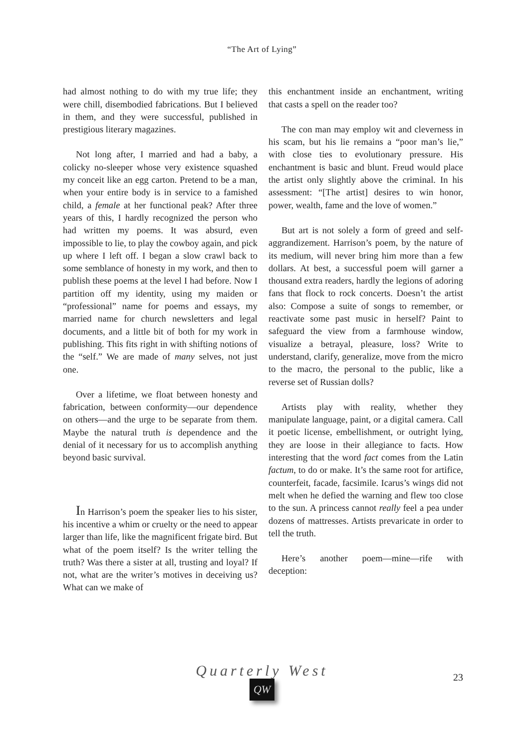“The Art of Lying”
had almost nothing to do with my true life; they were chill, disembodied fabrications. But I believed in them, and they were successful, published in prestigious literary magazines.
Not long after, I married and had a baby, a colicky no-sleeper whose very existence squashed my conceit like an egg carton. Pretend to be a man, when your entire body is in service to a famished child, a female at her functional peak? After three years of this, I hardly recognized the person who had written my poems. It was absurd, even impossible to lie, to play the cowboy again, and pick up where I left off. I began a slow crawl back to some semblance of honesty in my work, and then to publish these poems at the level I had before. Now I partition off my identity, using my maiden or “professional” name for poems and essays, my married name for church newsletters and legal documents, and a little bit of both for my work in publishing. This fits right in with shifting notions of the “self.” We are made of many selves, not just one.
Over a lifetime, we float between honesty and fabrication, between conformity—our dependence on others—and the urge to be separate from them. Maybe the natural truth is dependence and the denial of it necessary for us to accomplish anything beyond basic survival.
In Harrison’s poem the speaker lies to his sister, his incentive a whim or cruelty or the need to appear larger than life, like the magnificent frigate bird. But what of the poem itself? Is the writer telling the truth? Was there a sister at all, trusting and loyal? If not, what are the writer’s motives in deceiving us? What can we make of
this enchantment inside an enchantment, writing that casts a spell on the reader too?
The con man may employ wit and cleverness in his scam, but his lie remains a “poor man’s lie,” with close ties to evolutionary pressure. His enchantment is basic and blunt. Freud would place the artist only slightly above the criminal. In his assessment: “[The artist] desires to win honor, power, wealth, fame and the love of women.”
But art is not solely a form of greed and self-aggrandizement. Harrison’s poem, by the nature of its medium, will never bring him more than a few dollars. At best, a successful poem will garner a thousand extra readers, hardly the legions of adoring fans that flock to rock concerts. Doesn’t the artist also: Compose a suite of songs to remember, or reactivate some past music in herself? Paint to safeguard the view from a farmhouse window, visualize a betrayal, pleasure, loss? Write to understand, clarify, generalize, move from the micro to the macro, the personal to the public, like a reverse set of Russian dolls?
Artists play with reality, whether they manipulate language, paint, or a digital camera. Call it poetic license, embellishment, or outright lying, they are loose in their allegiance to facts. How interesting that the word fact comes from the Latin factum, to do or make. It’s the same root for artifice, counterfeit, facade, facsimile. Icarus’s wings did not melt when he defied the warning and flew too close to the sun. A princess cannot really feel a pea under dozens of mattresses. Artists prevaricate in order to tell the truth.
Here’s another poem—mine—rife with deception:
Quarterly West
23
QW